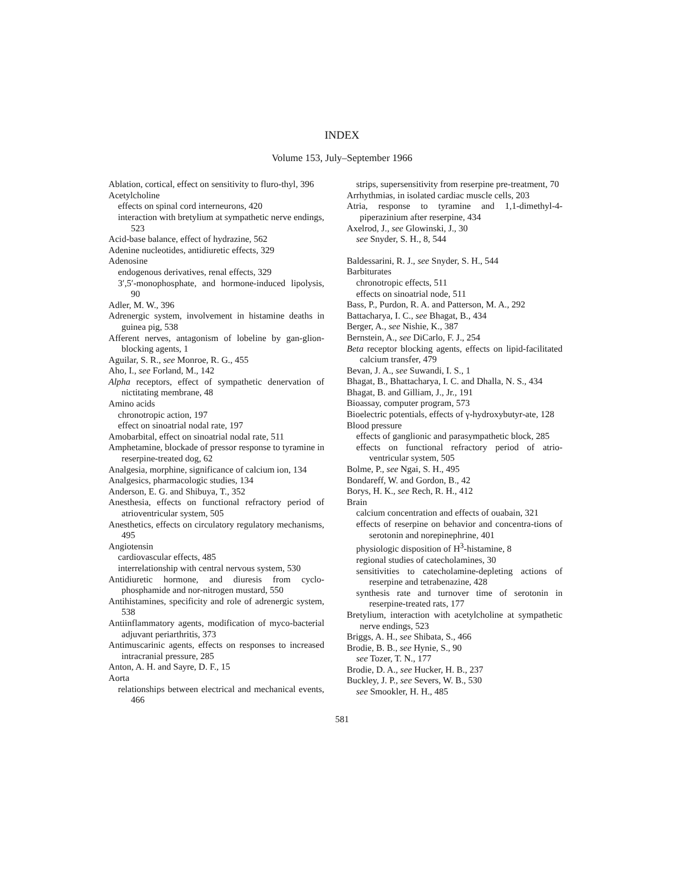INDEX
Volume 153, July–September 1966
Ablation, cortical, effect on sensitivity to fluro-thyl, 396
Acetylcholine
effects on spinal cord interneurons, 420
interaction with bretylium at sympathetic nerve endings, 523
Acid-base balance, effect of hydrazine, 562
Adenine nucleotides, antidiuretic effects, 329
Adenosine
endogenous derivatives, renal effects, 329
3′,5′-monophosphate, and hormone-induced lipolysis, 90
Adler, M. W., 396
Adrenergic system, involvement in histamine deaths in guinea pig, 538
Afferent nerves, antagonism of lobeline by gan-glion-blocking agents, 1
Aguilar, S. R., see Monroe, R. G., 455
Aho, I., see Forland, M., 142
Alpha receptors, effect of sympathetic denervation of nictitating membrane, 48
Amino acids
chronotropic action, 197
effect on sinoatrial nodal rate, 197
Amobarbital, effect on sinoatrial nodal rate, 511
Amphetamine, blockade of pressor response to tyramine in reserpine-treated dog, 62
Analgesia, morphine, significance of calcium ion, 134
Analgesics, pharmacologic studies, 134
Anderson, E. G. and Shibuya, T., 352
Anesthesia, effects on functional refractory period of atrioventricular system, 505
Anesthetics, effects on circulatory regulatory mechanisms, 495
Angiotensin
cardiovascular effects, 485
interrelationship with central nervous system, 530
Antidiuretic hormone, and diuresis from cyclo-phosphamide and nor-nitrogen mustard, 550
Antihistamines, specificity and role of adrenergic system, 538
Antiinflammatory agents, modification of myco-bacterial adjuvant periarthritis, 373
Antimuscarinic agents, effects on responses to increased intracranial pressure, 285
Anton, A. H. and Sayre, D. F., 15
Aorta
relationships between electrical and mechanical events, 466
strips, supersensitivity from reserpine pre-treatment, 70
Arrhythmias, in isolated cardiac muscle cells, 203
Atria, response to tyramine and 1,1-dimethyl-4-piperazinium after reserpine, 434
Axelrod, J., see Glowinski, J., 30
see Snyder, S. H., 8, 544
Baldessarini, R. J., see Snyder, S. H., 544
Barbiturates
chronotropic effects, 511
effects on sinoatrial node, 511
Bass, P., Purdon, R. A. and Patterson, M. A., 292
Battacharya, I. C., see Bhagat, B., 434
Berger, A., see Nishie, K., 387
Bernstein, A., see DiCarlo, F. J., 254
Beta receptor blocking agents, effects on lipid-facilitated calcium transfer, 479
Bevan, J. A., see Suwandi, I. S., 1
Bhagat, B., Bhattacharya, I. C. and Dhalla, N. S., 434
Bhagat, B. and Gilliam, J., Jr., 191
Bioassay, computer program, 573
Bioelectric potentials, effects of γ-hydroxybutyr-ate, 128
Blood pressure
effects of ganglionic and parasympathetic block, 285
effects on functional refractory period of atrio-ventricular system, 505
Bolme, P., see Ngai, S. H., 495
Bondareff, W. and Gordon, B., 42
Borys, H. K., see Rech, R. H., 412
Brain
calcium concentration and effects of ouabain, 321
effects of reserpine on behavior and concentra-tions of serotonin and norepinephrine, 401
physiologic disposition of H<sup>3</sup>-histamine, 8
regional studies of catecholamines, 30
sensitivities to catecholamine-depleting actions of reserpine and tetrabenazine, 428
synthesis rate and turnover time of serotonin in reserpine-treated rats, 177
Bretylium, interaction with acetylcholine at sympathetic nerve endings, 523
Briggs, A. H., see Shibata, S., 466
Brodie, B. B., see Hynie, S., 90
see Tozer, T. N., 177
Brodie, D. A., see Hucker, H. B., 237
Buckley, J. P., see Severs, W. B., 530
see Smookler, H. H., 485
581